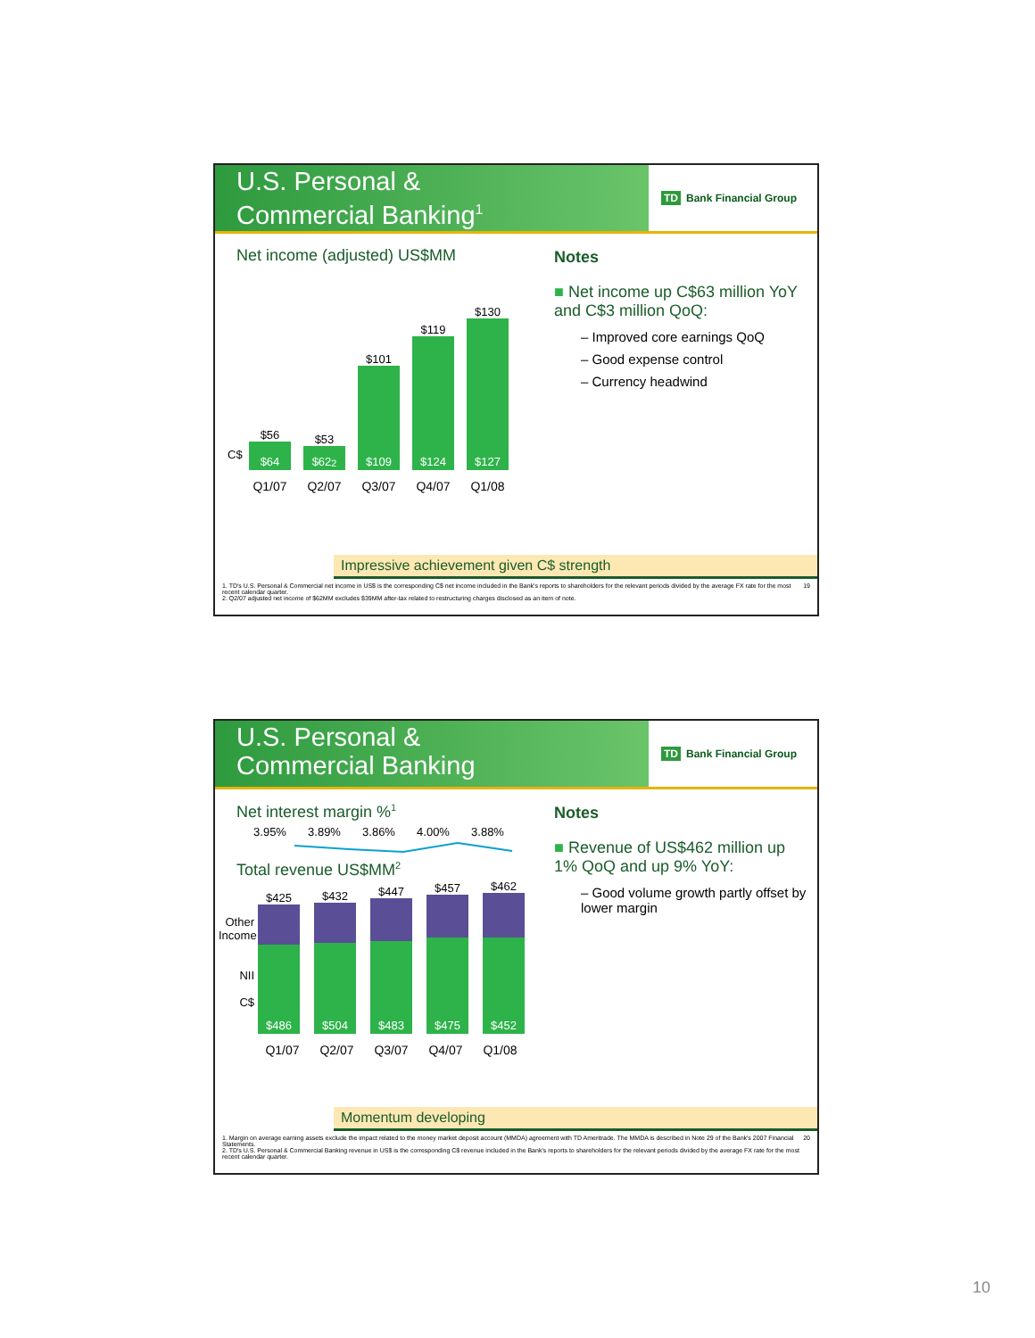U.S. Personal &
Commercial Banking<sup>1</sup>
TD Bank Financial Group
Net income (adjusted) US$MM
$56
$64
$53
$62<sup>2</sup>
$101
$109
$119
$124
$130
$127
C$
Q1/07 Q2/07 Q3/07 Q4/07 Q1/08
Notes
■ Net income up C$63 million YoY and C$3 million QoQ:
– Improved core earnings QoQ
– Good expense control
– Currency headwind
Impressive achievement given C$ strength
1. TD's U.S. Personal & Commercial net income in US$ is the corresponding C$ net income included in the Bank's reports to shareholders for the relevant periods divided by the average FX rate for the most recent calendar quarter.
2. Q2/07 adjusted net income of $62MM excludes $39MM after-tax related to restructuring charges disclosed as an item of note.
19
U.S. Personal &
Commercial Banking
TD Bank Financial Group
Net interest margin %<sup>1</sup>
3.95% 3.89% 3.86% 4.00% 3.88%
Total revenue US$MM<sup>2</sup>
Other Income
NII
C$
$425
$486
$432
$504
$447
$483
$457
$475
$462
$452
Q1/07 Q2/07 Q3/07 Q4/07 Q1/08
Notes
■ Revenue of US$462 million up 1% QoQ and up 9% YoY:
– Good volume growth partly offset by lower margin
Momentum developing
1. Margin on average earning assets exclude the impact related to the money market deposit account (MMDA) agreement with TD Ameritrade. The MMDA is described in Note 29 of the Bank's 2007 Financial Statements.
2. TD's U.S. Personal & Commercial Banking revenue in US$ is the corresponding C$ revenue included in the Bank's reports to shareholders for the relevant periods divided by the average FX rate for the most recent calendar quarter.
20
10